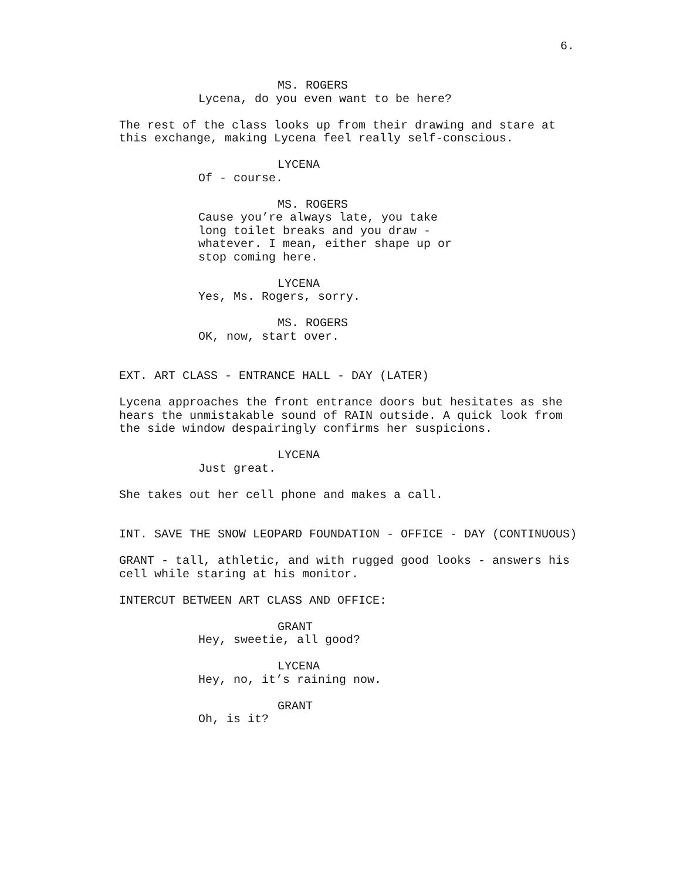6.
MS. ROGERS
Lycena, do you even want to be here?
The rest of the class looks up from their drawing and stare at this exchange, making Lycena feel really self-conscious.
LYCENA
Of - course.
MS. ROGERS
Cause you’re always late, you take long toilet breaks and you draw - whatever. I mean, either shape up or stop coming here.
LYCENA
Yes, Ms. Rogers, sorry.
MS. ROGERS
OK, now, start over.
EXT. ART CLASS - ENTRANCE HALL - DAY (LATER)
Lycena approaches the front entrance doors but hesitates as she hears the unmistakable sound of RAIN outside. A quick look from the side window despairingly confirms her suspicions.
LYCENA
Just great.
She takes out her cell phone and makes a call.
INT. SAVE THE SNOW LEOPARD FOUNDATION - OFFICE - DAY (CONTINUOUS)
GRANT - tall, athletic, and with rugged good looks - answers his cell while staring at his monitor.
INTERCUT BETWEEN ART CLASS AND OFFICE:
GRANT
Hey, sweetie, all good?
LYCENA
Hey, no, it’s raining now.
GRANT
Oh, is it?